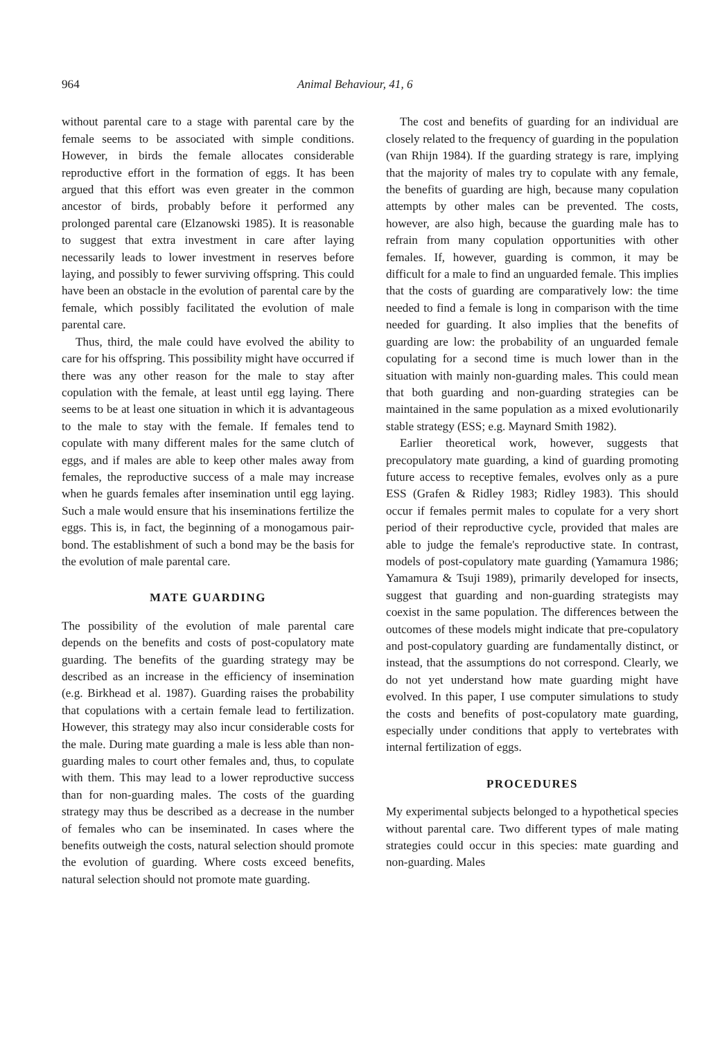964 Animal Behaviour, 41, 6
without parental care to a stage with parental care by the female seems to be associated with simple conditions. However, in birds the female allocates considerable reproductive effort in the formation of eggs. It has been argued that this effort was even greater in the common ancestor of birds, probably before it performed any prolonged parental care (Elzanowski 1985). It is reasonable to suggest that extra investment in care after laying necessarily leads to lower investment in reserves before laying, and possibly to fewer surviving offspring. This could have been an obstacle in the evolution of parental care by the female, which possibly facilitated the evolution of male parental care.
Thus, third, the male could have evolved the ability to care for his offspring. This possibility might have occurred if there was any other reason for the male to stay after copulation with the female, at least until egg laying. There seems to be at least one situation in which it is advantageous to the male to stay with the female. If females tend to copulate with many different males for the same clutch of eggs, and if males are able to keep other males away from females, the reproductive success of a male may increase when he guards females after insemination until egg laying. Such a male would ensure that his inseminations fertilize the eggs. This is, in fact, the beginning of a monogamous pair-bond. The establishment of such a bond may be the basis for the evolution of male parental care.
MATE GUARDING
The possibility of the evolution of male parental care depends on the benefits and costs of post-copulatory mate guarding. The benefits of the guarding strategy may be described as an increase in the efficiency of insemination (e.g. Birkhead et al. 1987). Guarding raises the probability that copulations with a certain female lead to fertilization. However, this strategy may also incur considerable costs for the male. During mate guarding a male is less able than non-guarding males to court other females and, thus, to copulate with them. This may lead to a lower reproductive success than for non-guarding males. The costs of the guarding strategy may thus be described as a decrease in the number of females who can be inseminated. In cases where the benefits outweigh the costs, natural selection should promote the evolution of guarding. Where costs exceed benefits, natural selection should not promote mate guarding.
The cost and benefits of guarding for an individual are closely related to the frequency of guarding in the population (van Rhijn 1984). If the guarding strategy is rare, implying that the majority of males try to copulate with any female, the benefits of guarding are high, because many copulation attempts by other males can be prevented. The costs, however, are also high, because the guarding male has to refrain from many copulation opportunities with other females. If, however, guarding is common, it may be difficult for a male to find an unguarded female. This implies that the costs of guarding are comparatively low: the time needed to find a female is long in comparison with the time needed for guarding. It also implies that the benefits of guarding are low: the probability of an unguarded female copulating for a second time is much lower than in the situation with mainly non-guarding males. This could mean that both guarding and non-guarding strategies can be maintained in the same population as a mixed evolutionarily stable strategy (ESS; e.g. Maynard Smith 1982).
Earlier theoretical work, however, suggests that precopulatory mate guarding, a kind of guarding promoting future access to receptive females, evolves only as a pure ESS (Grafen & Ridley 1983; Ridley 1983). This should occur if females permit males to copulate for a very short period of their reproductive cycle, provided that males are able to judge the female's reproductive state. In contrast, models of post-copulatory mate guarding (Yamamura 1986; Yamamura & Tsuji 1989), primarily developed for insects, suggest that guarding and non-guarding strategists may coexist in the same population. The differences between the outcomes of these models might indicate that pre-copulatory and post-copulatory guarding are fundamentally distinct, or instead, that the assumptions do not correspond. Clearly, we do not yet understand how mate guarding might have evolved. In this paper, I use computer simulations to study the costs and benefits of post-copulatory mate guarding, especially under conditions that apply to vertebrates with internal fertilization of eggs.
PROCEDURES
My experimental subjects belonged to a hypothetical species without parental care. Two different types of male mating strategies could occur in this species: mate guarding and non-guarding. Males